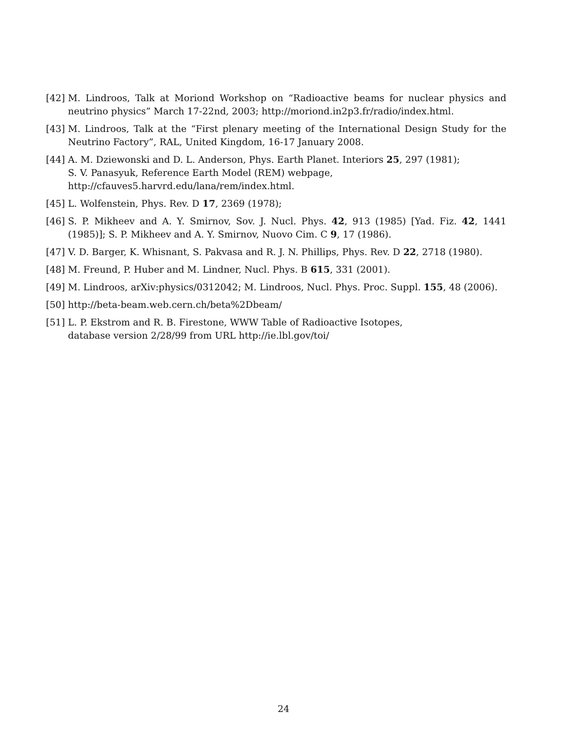[42] M. Lindroos, Talk at Moriond Workshop on “Radioactive beams for nuclear physics and neutrino physics” March 17-22nd, 2003; http://moriond.in2p3.fr/radio/index.html.
[43] M. Lindroos, Talk at the “First plenary meeting of the International Design Study for the Neutrino Factory”, RAL, United Kingdom, 16-17 January 2008.
[44] A. M. Dziewonski and D. L. Anderson, Phys. Earth Planet. Interiors 25, 297 (1981);
S. V. Panasyuk, Reference Earth Model (REM) webpage,
http://cfauves5.harvrd.edu/lana/rem/index.html.
[45] L. Wolfenstein, Phys. Rev. D 17, 2369 (1978);
[46] S. P. Mikheev and A. Y. Smirnov, Sov. J. Nucl. Phys. 42, 913 (1985) [Yad. Fiz. 42, 1441 (1985)]; S. P. Mikheev and A. Y. Smirnov, Nuovo Cim. C 9, 17 (1986).
[47] V. D. Barger, K. Whisnant, S. Pakvasa and R. J. N. Phillips, Phys. Rev. D 22, 2718 (1980).
[48] M. Freund, P. Huber and M. Lindner, Nucl. Phys. B 615, 331 (2001).
[49] M. Lindroos, arXiv:physics/0312042; M. Lindroos, Nucl. Phys. Proc. Suppl. 155, 48 (2006).
[50] http://beta-beam.web.cern.ch/beta%2Dbeam/
[51] L. P. Ekstrom and R. B. Firestone, WWW Table of Radioactive Isotopes,
database version 2/28/99 from URL http://ie.lbl.gov/toi/
24